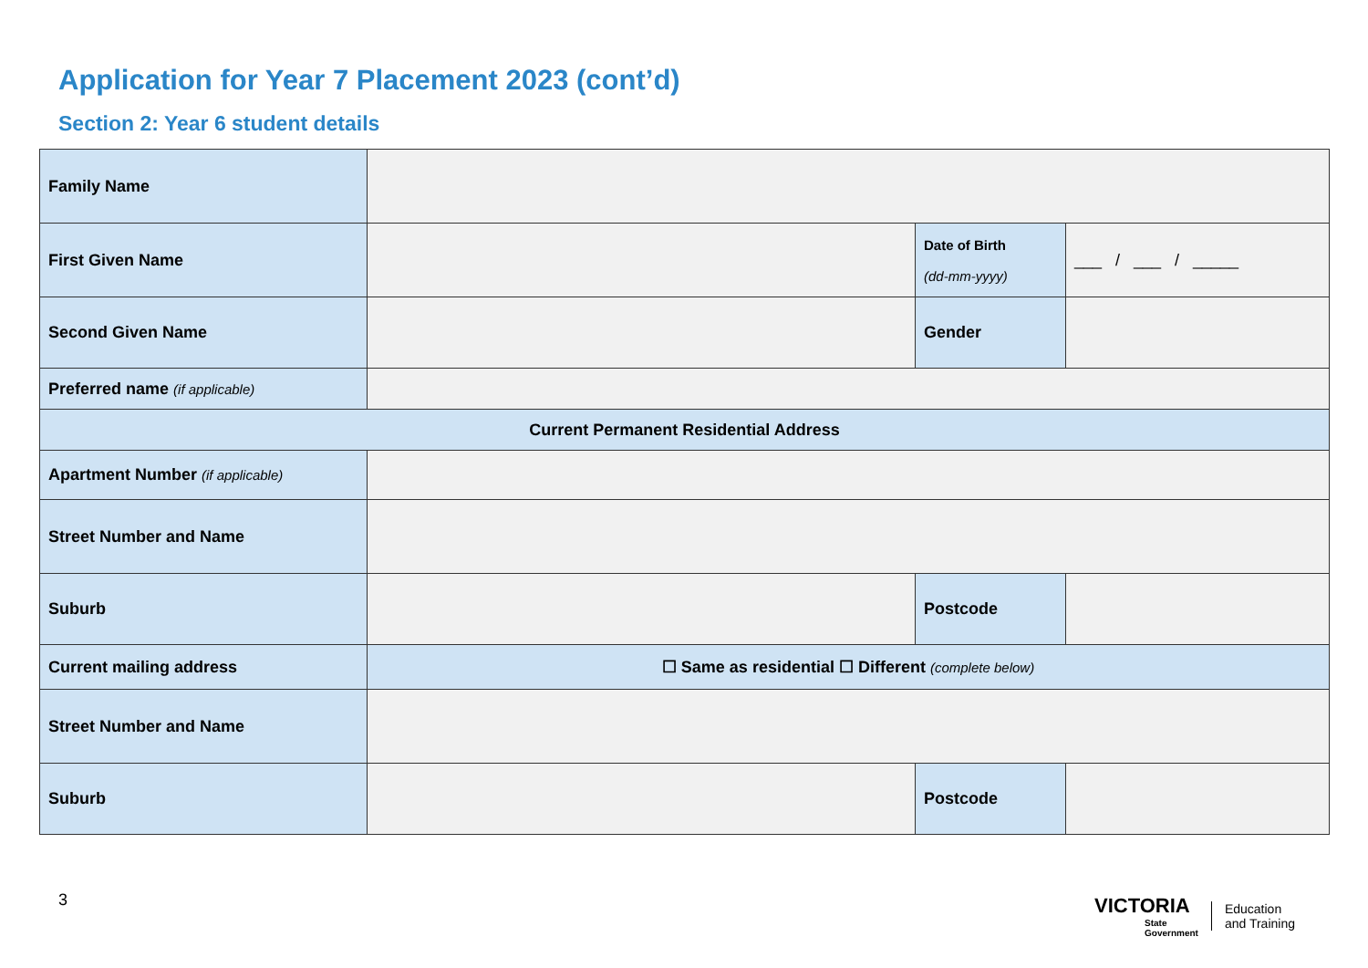Application for Year 7 Placement 2023 (cont’d)
Section 2: Year 6 student details
| Family Name | | | |
| First Given Name | | Date of Birth (dd-mm-yyyy) | ___ / ___ / _____ |
| Second Given Name | | Gender | |
| Preferred name (if applicable) | | | |
| Current Permanent Residential Address | | | |
| Apartment Number (if applicable) | | | |
| Street Number and Name | | | |
| Suburb | | Postcode | |
| Current mailing address | ☐ Same as residential ☐ Different (complete below) | | |
| Street Number and Name | | | |
| Suburb | | Postcode | |
3
VICTORIA
State
Government
Education
and Training